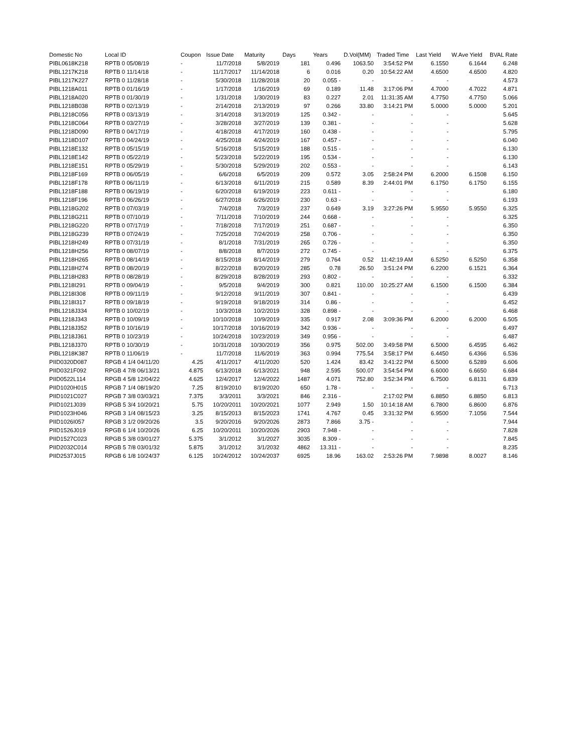| Domestic No | Local ID | Coupon | Issue Date | Maturity | Days | Years | D.Vol(MM) | Traded Time | Last Yield | W.Ave Yield | BVAL Rate |
| --- | --- | --- | --- | --- | --- | --- | --- | --- | --- | --- | --- |
| PIBL0618K218 | RPTB 0 05/08/19 | - | 11/7/2018 | 5/8/2019 | 181 | 0.496 | 1063.50 | 3:54:52 PM | 6.1550 | 6.1644 | 6.248 |
| PIBL1217K218 | RPTB 0 11/14/18 | - | 11/17/2017 | 11/14/2018 | 6 | 0.016 | 0.20 | 10:54:22 AM | 4.6500 | 4.6500 | 4.820 |
| PIBL1217K227 | RPTB 0 11/28/18 | - | 5/30/2018 | 11/28/2018 | 20 | 0.055 - | - | - | - | | 4.573 |
| PIBL1218A011 | RPTB 0 01/16/19 | - | 1/17/2018 | 1/16/2019 | 69 | 0.189 | 11.48 | 3:17:06 PM | 4.7000 | 4.7022 | 4.871 |
| PIBL1218A020 | RPTB 0 01/30/19 | - | 1/31/2018 | 1/30/2019 | 83 | 0.227 | 2.01 | 11:31:35 AM | 4.7750 | 4.7750 | 5.066 |
| PIBL1218B038 | RPTB 0 02/13/19 | - | 2/14/2018 | 2/13/2019 | 97 | 0.266 | 33.80 | 3:14:21 PM | 5.0000 | 5.0000 | 5.201 |
| PIBL1218C056 | RPTB 0 03/13/19 | - | 3/14/2018 | 3/13/2019 | 125 | 0.342 - | - | - | - | | 5.645 |
| PIBL1218C064 | RPTB 0 03/27/19 | - | 3/28/2018 | 3/27/2019 | 139 | 0.381 - | - | - | - | | 5.628 |
| PIBL1218D090 | RPTB 0 04/17/19 | - | 4/18/2018 | 4/17/2019 | 160 | 0.438 - | - | - | - | | 5.795 |
| PIBL1218D107 | RPTB 0 04/24/19 | - | 4/25/2018 | 4/24/2019 | 167 | 0.457 - | - | - | - | | 6.040 |
| PIBL1218E132 | RPTB 0 05/15/19 | - | 5/16/2018 | 5/15/2019 | 188 | 0.515 - | - | - | - | | 6.130 |
| PIBL1218E142 | RPTB 0 05/22/19 | - | 5/23/2018 | 5/22/2019 | 195 | 0.534 - | - | - | - | | 6.130 |
| PIBL1218E151 | RPTB 0 05/29/19 | - | 5/30/2018 | 5/29/2019 | 202 | 0.553 - | - | - | - | | 6.143 |
| PIBL1218F169 | RPTB 0 06/05/19 | - | 6/6/2018 | 6/5/2019 | 209 | 0.572 | 3.05 | 2:58:24 PM | 6.2000 | 6.1508 | 6.150 |
| PIBL1218F178 | RPTB 0 06/11/19 | - | 6/13/2018 | 6/11/2019 | 215 | 0.589 | 8.39 | 2:44:01 PM | 6.1750 | 6.1750 | 6.155 |
| PIBL1218F188 | RPTB 0 06/19/19 | - | 6/20/2018 | 6/19/2019 | 223 | 0.611 - | - | - | - | | 6.180 |
| PIBL1218F196 | RPTB 0 06/26/19 | - | 6/27/2018 | 6/26/2019 | 230 | 0.63 - | - | - | - | | 6.193 |
| PIBL1218G202 | RPTB 0 07/03/19 | - | 7/4/2018 | 7/3/2019 | 237 | 0.649 | 3.19 | 3:27:26 PM | 5.9550 | 5.9550 | 6.325 |
| PIBL1218G211 | RPTB 0 07/10/19 | - | 7/11/2018 | 7/10/2019 | 244 | 0.668 - | - | - | - | | 6.325 |
| PIBL1218G220 | RPTB 0 07/17/19 | - | 7/18/2018 | 7/17/2019 | 251 | 0.687 - | - | - | - | | 6.350 |
| PIBL1218G239 | RPTB 0 07/24/19 | - | 7/25/2018 | 7/24/2019 | 258 | 0.706 - | - | - | - | | 6.350 |
| PIBL1218H249 | RPTB 0 07/31/19 | - | 8/1/2018 | 7/31/2019 | 265 | 0.726 - | - | - | - | | 6.350 |
| PIBL1218H256 | RPTB 0 08/07/19 | - | 8/8/2018 | 8/7/2019 | 272 | 0.745 - | - | - | - | | 6.375 |
| PIBL1218H265 | RPTB 0 08/14/19 | - | 8/15/2018 | 8/14/2019 | 279 | 0.764 | 0.52 | 11:42:19 AM | 6.5250 | 6.5250 | 6.358 |
| PIBL1218H274 | RPTB 0 08/20/19 | - | 8/22/2018 | 8/20/2019 | 285 | 0.78 | 26.50 | 3:51:24 PM | 6.2200 | 6.1521 | 6.364 |
| PIBL1218H283 | RPTB 0 08/28/19 | - | 8/29/2018 | 8/28/2019 | 293 | 0.802 - | - | - | - | | 6.332 |
| PIBL1218I291 | RPTB 0 09/04/19 | - | 9/5/2018 | 9/4/2019 | 300 | 0.821 | 110.00 | 10:25:27 AM | 6.1500 | 6.1500 | 6.384 |
| PIBL1218I308 | RPTB 0 09/11/19 | - | 9/12/2018 | 9/11/2019 | 307 | 0.841 - | - | - | - | | 6.439 |
| PIBL1218I317 | RPTB 0 09/18/19 | - | 9/19/2018 | 9/18/2019 | 314 | 0.86 - | - | - | - | | 6.452 |
| PIBL1218J334 | RPTB 0 10/02/19 | - | 10/3/2018 | 10/2/2019 | 328 | 0.898 - | - | - | - | | 6.468 |
| PIBL1218J343 | RPTB 0 10/09/19 | - | 10/10/2018 | 10/9/2019 | 335 | 0.917 | 2.08 | 3:09:36 PM | 6.2000 | 6.2000 | 6.505 |
| PIBL1218J352 | RPTB 0 10/16/19 | - | 10/17/2018 | 10/16/2019 | 342 | 0.936 - | - | - | - | | 6.497 |
| PIBL1218J361 | RPTB 0 10/23/19 | - | 10/24/2018 | 10/23/2019 | 349 | 0.956 - | - | - | - | | 6.487 |
| PIBL1218J370 | RPTB 0 10/30/19 | - | 10/31/2018 | 10/30/2019 | 356 | 0.975 | 502.00 | 3:49:58 PM | 6.5000 | 6.4595 | 6.462 |
| PIBL1218K387 | RPTB 0 11/06/19 | - | 11/7/2018 | 11/6/2019 | 363 | 0.994 | 775.54 | 3:58:17 PM | 6.4450 | 6.4366 | 6.536 |
| PIID0320D087 | RPGB 4 1/4 04/11/20 | 4.25 | 4/11/2017 | 4/11/2020 | 520 | 1.424 | 83.42 | 3:41:22 PM | 6.5000 | 6.5289 | 6.606 |
| PIID0321F092 | RPGB 4 7/8 06/13/21 | 4.875 | 6/13/2018 | 6/13/2021 | 948 | 2.595 | 500.07 | 3:54:54 PM | 6.6000 | 6.6650 | 6.684 |
| PIID0522L114 | RPGB 4 5/8 12/04/22 | 4.625 | 12/4/2017 | 12/4/2022 | 1487 | 4.071 | 752.80 | 3:52:34 PM | 6.7500 | 6.8131 | 6.839 |
| PIID1020H015 | RPGB 7 1/4 08/19/20 | 7.25 | 8/19/2010 | 8/19/2020 | 650 | 1.78 - | - | - | - | | 6.713 |
| PIID1021C027 | RPGB 7 3/8 03/03/21 | 7.375 | 3/3/2011 | 3/3/2021 | 846 | 2.316 - | | 2:17:02 PM | 6.8850 | 6.8850 | 6.813 |
| PIID1021J039 | RPGB 5 3/4 10/20/21 | 5.75 | 10/20/2011 | 10/20/2021 | 1077 | 2.949 | 1.50 | 10:14:18 AM | 6.7800 | 6.8600 | 6.876 |
| PIID1023H046 | RPGB 3 1/4 08/15/23 | 3.25 | 8/15/2013 | 8/15/2023 | 1741 | 4.767 | 0.45 | 3:31:32 PM | 6.9500 | 7.1056 | 7.544 |
| PIID1026I057 | RPGB 3 1/2 09/20/26 | 3.5 | 9/20/2016 | 9/20/2026 | 2873 | 7.866 | 3.75 - | - | - | | 7.944 |
| PIID1526J019 | RPGB 6 1/4 10/20/26 | 6.25 | 10/20/2011 | 10/20/2026 | 2903 | 7.948 - | - | - | - | | 7.828 |
| PIID1527C023 | RPGB 5 3/8 03/01/27 | 5.375 | 3/1/2012 | 3/1/2027 | 3035 | 8.309 - | - | - | - | | 7.845 |
| PIID2032C014 | RPGB 5 7/8 03/01/32 | 5.875 | 3/1/2012 | 3/1/2032 | 4862 | 13.311 - | - | - | - | | 8.235 |
| PIID2537J015 | RPGB 6 1/8 10/24/37 | 6.125 | 10/24/2012 | 10/24/2037 | 6925 | 18.96 | 163.02 | 2:53:26 PM | 7.9898 | 8.0027 | 8.146 |